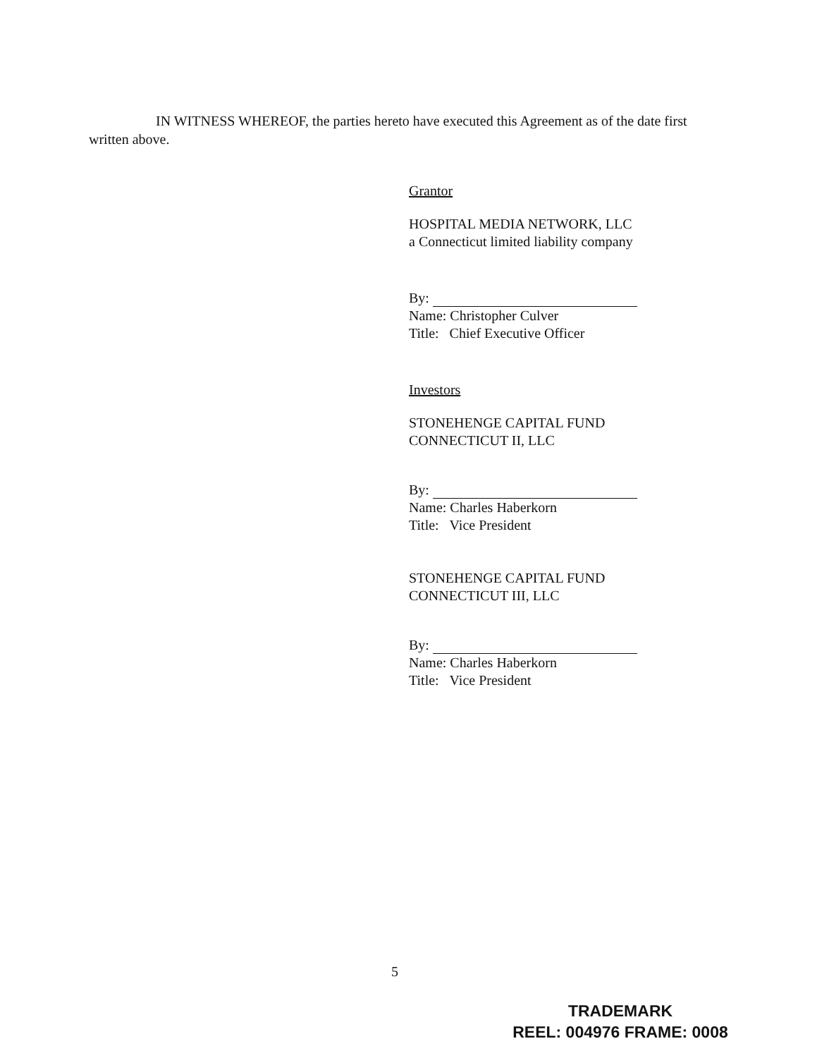IN WITNESS WHEREOF, the parties hereto have executed this Agreement as of the date first written above.
Grantor
HOSPITAL MEDIA NETWORK, LLC
a Connecticut limited liability company
By:
Name: Christopher Culver
Title: Chief Executive Officer
Investors
STONEHENGE CAPITAL FUND
CONNECTICUT II, LLC
By:
Name: Charles Haberkorn
Title: Vice President
STONEHENGE CAPITAL FUND
CONNECTICUT III, LLC
By:
Name: Charles Haberkorn
Title: Vice President
5
TRADEMARK
REEL: 004976 FRAME: 0008